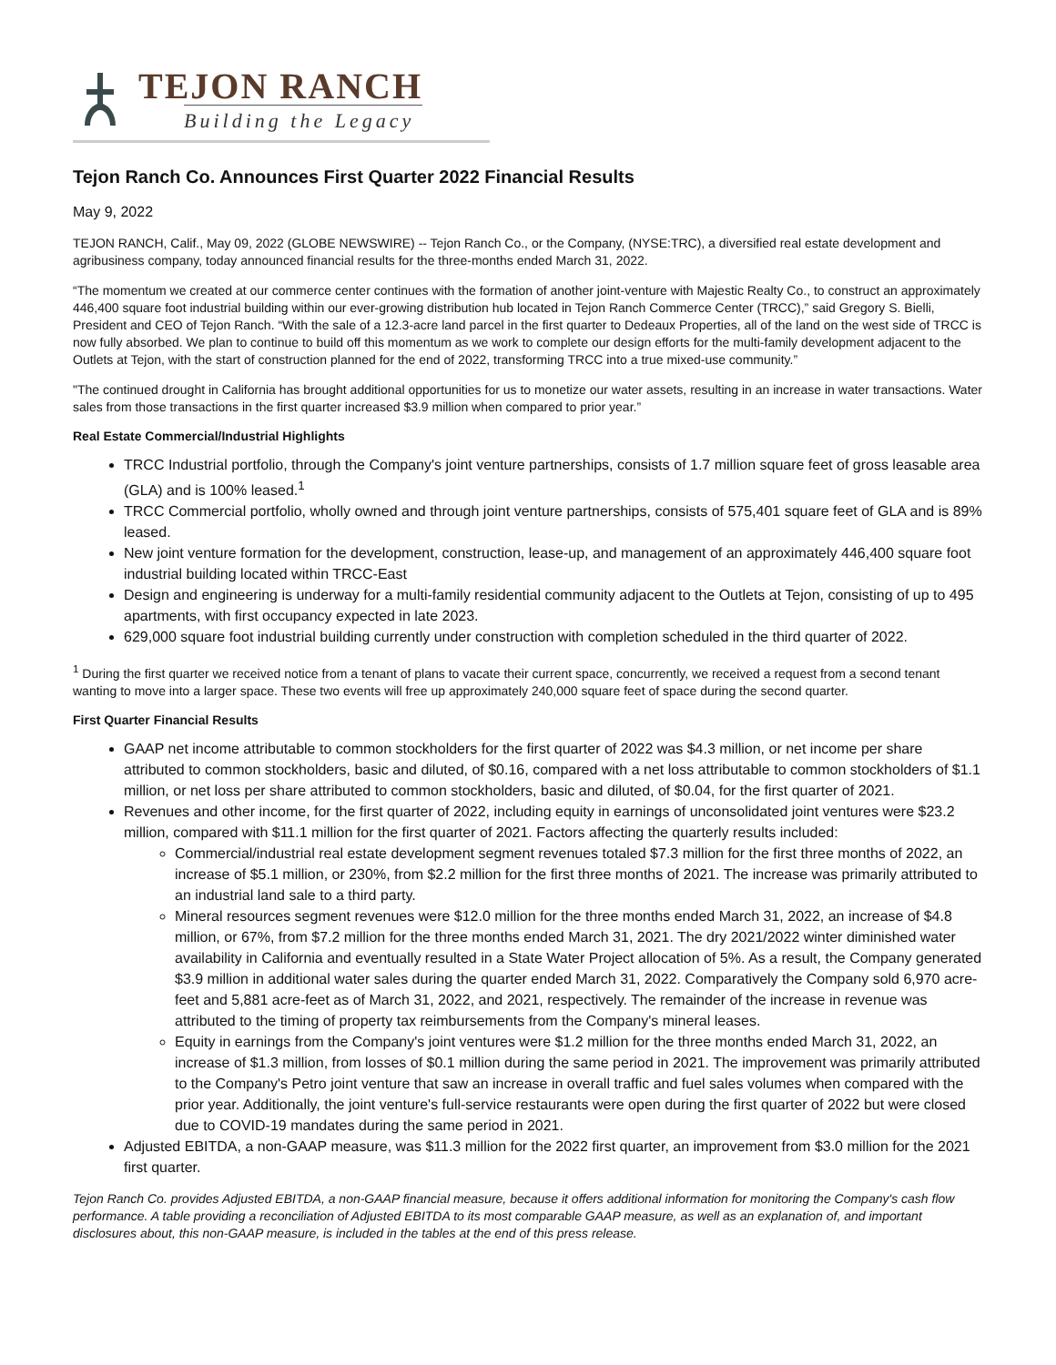TEJON RANCH
Building the Legacy
Tejon Ranch Co. Announces First Quarter 2022 Financial Results
May 9, 2022
TEJON RANCH, Calif., May 09, 2022 (GLOBE NEWSWIRE) -- Tejon Ranch Co., or the Company, (NYSE:TRC), a diversified real estate development and agribusiness company, today announced financial results for the three-months ended March 31, 2022.
“The momentum we created at our commerce center continues with the formation of another joint-venture with Majestic Realty Co., to construct an approximately 446,400 square foot industrial building within our ever-growing distribution hub located in Tejon Ranch Commerce Center (TRCC),” said Gregory S. Bielli, President and CEO of Tejon Ranch. “With the sale of a 12.3-acre land parcel in the first quarter to Dedeaux Properties, all of the land on the west side of TRCC is now fully absorbed. We plan to continue to build off this momentum as we work to complete our design efforts for the multi-family development adjacent to the Outlets at Tejon, with the start of construction planned for the end of 2022, transforming TRCC into a true mixed-use community.”
"The continued drought in California has brought additional opportunities for us to monetize our water assets, resulting in an increase in water transactions. Water sales from those transactions in the first quarter increased $3.9 million when compared to prior year.”
Real Estate Commercial/Industrial Highlights
TRCC Industrial portfolio, through the Company's joint venture partnerships, consists of 1.7 million square feet of gross leasable area (GLA) and is 100% leased.<sup>1</sup>
TRCC Commercial portfolio, wholly owned and through joint venture partnerships, consists of 575,401 square feet of GLA and is 89% leased.
New joint venture formation for the development, construction, lease-up, and management of an approximately 446,400 square foot industrial building located within TRCC-East
Design and engineering is underway for a multi-family residential community adjacent to the Outlets at Tejon, consisting of up to 495 apartments, with first occupancy expected in late 2023.
629,000 square foot industrial building currently under construction with completion scheduled in the third quarter of 2022.
<sup>1</sup> During the first quarter we received notice from a tenant of plans to vacate their current space, concurrently, we received a request from a second tenant wanting to move into a larger space. These two events will free up approximately 240,000 square feet of space during the second quarter.
First Quarter Financial Results
GAAP net income attributable to common stockholders for the first quarter of 2022 was $4.3 million, or net income per share attributed to common stockholders, basic and diluted, of $0.16, compared with a net loss attributable to common stockholders of $1.1 million, or net loss per share attributed to common stockholders, basic and diluted, of $0.04, for the first quarter of 2021.
Revenues and other income, for the first quarter of 2022, including equity in earnings of unconsolidated joint ventures were $23.2 million, compared with $11.1 million for the first quarter of 2021. Factors affecting the quarterly results included:
Commercial/industrial real estate development segment revenues totaled $7.3 million for the first three months of 2022, an increase of $5.1 million, or 230%, from $2.2 million for the first three months of 2021. The increase was primarily attributed to an industrial land sale to a third party.
Mineral resources segment revenues were $12.0 million for the three months ended March 31, 2022, an increase of $4.8 million, or 67%, from $7.2 million for the three months ended March 31, 2021. The dry 2021/2022 winter diminished water availability in California and eventually resulted in a State Water Project allocation of 5%. As a result, the Company generated $3.9 million in additional water sales during the quarter ended March 31, 2022. Comparatively the Company sold 6,970 acre-feet and 5,881 acre-feet as of March 31, 2022, and 2021, respectively. The remainder of the increase in revenue was attributed to the timing of property tax reimbursements from the Company's mineral leases.
Equity in earnings from the Company's joint ventures were $1.2 million for the three months ended March 31, 2022, an increase of $1.3 million, from losses of $0.1 million during the same period in 2021. The improvement was primarily attributed to the Company's Petro joint venture that saw an increase in overall traffic and fuel sales volumes when compared with the prior year. Additionally, the joint venture's full-service restaurants were open during the first quarter of 2022 but were closed due to COVID-19 mandates during the same period in 2021.
Adjusted EBITDA, a non-GAAP measure, was $11.3 million for the 2022 first quarter, an improvement from $3.0 million for the 2021 first quarter.
Tejon Ranch Co. provides Adjusted EBITDA, a non-GAAP financial measure, because it offers additional information for monitoring the Company's cash flow performance. A table providing a reconciliation of Adjusted EBITDA to its most comparable GAAP measure, as well as an explanation of, and important disclosures about, this non-GAAP measure, is included in the tables at the end of this press release.